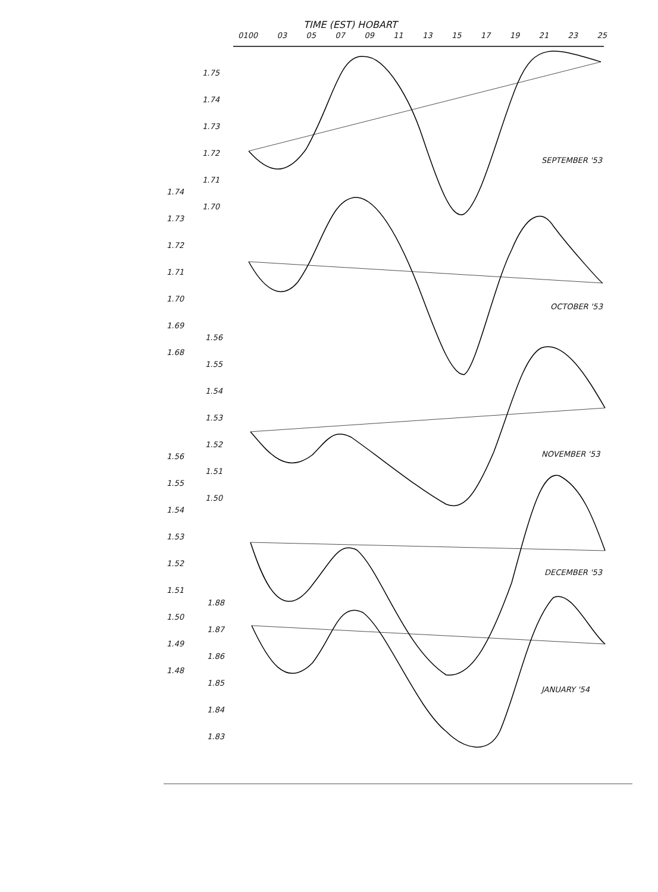TIME (EST) HOBART
0100 03 05 07 09 11 13 15 17 19 21 23 25
1.75
1.74
1.73
1.72
1.71
1.70
1.74
1.73
1.72
1.71
1.70
1.69
1.68
1.56
1.55
1.54
1.53
1.52
1.51
1.50
1.56
1.55
1.54
1.53
1.52
1.51
1.50
1.49
1.48
1.88
1.87
1.86
1.85
1.84
1.83
SEPTEMBER '53
OCTOBER '53
NOVEMBER '53
DECEMBER '53
JANUARY '54